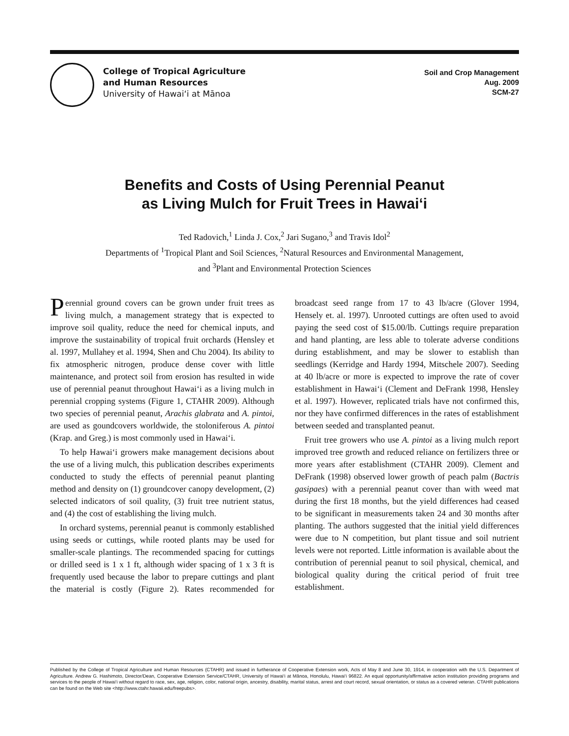College of Tropical Agriculture
and Human Resources
University of Hawai‘i at Mānoa
Soil and Crop Management
Aug. 2009
SCM-27
Benefits and Costs of Using Perennial Peanut
as Living Mulch for Fruit Trees in Hawai‘i
Ted Radovich,<sup>1</sup> Linda J. Cox,<sup>2</sup> Jari Sugano,<sup>3</sup> and Travis Idol<sup>2</sup>
Departments of <sup>1</sup>Tropical Plant and Soil Sciences, <sup>2</sup>Natural Resources and Environmental Management,
and <sup>3</sup>Plant and Environmental Protection Sciences
Perennial ground covers can be grown under fruit trees as living mulch, a management strategy that is expected to improve soil quality, reduce the need for chemical inputs, and improve the sustainability of tropical fruit orchards (Hensley et al. 1997, Mullahey et al. 1994, Shen and Chu 2004). Its ability to fix atmospheric nitrogen, produce dense cover with little maintenance, and protect soil from erosion has resulted in wide use of perennial peanut throughout Hawai‘i as a living mulch in perennial cropping systems (Figure 1, CTAHR 2009). Although two species of perennial peanut, Arachis glabrata and A. pintoi, are used as goundcovers worldwide, the stoloniferous A. pintoi (Krap. and Greg.) is most commonly used in Hawai‘i.
To help Hawai‘i growers make management decisions about the use of a living mulch, this publication describes experiments conducted to study the effects of perennial peanut planting method and density on (1) groundcover canopy development, (2) selected indicators of soil quality, (3) fruit tree nutrient status, and (4) the cost of establishing the living mulch.
In orchard systems, perennial peanut is commonly established using seeds or cuttings, while rooted plants may be used for smaller-scale plantings. The recommended spacing for cuttings or drilled seed is 1 x 1 ft, although wider spacing of 1 x 3 ft is frequently used because the labor to prepare cuttings and plant the material is costly (Figure 2). Rates recommended for broadcast seed range from 17 to 43 lb/acre (Glover 1994, Hensely et. al. 1997). Unrooted cuttings are often used to avoid paying the seed cost of $15.00/lb. Cuttings require preparation and hand planting, are less able to tolerate adverse conditions during establishment, and may be slower to establish than seedlings (Kerridge and Hardy 1994, Mitschele 2007). Seeding at 40 lb/acre or more is expected to improve the rate of cover establishment in Hawai‘i (Clement and DeFrank 1998, Hensley et al. 1997). However, replicated trials have not confirmed this, nor they have confirmed differences in the rates of establishment between seeded and transplanted peanut.
Fruit tree growers who use A. pintoi as a living mulch report improved tree growth and reduced reliance on fertilizers three or more years after establishment (CTAHR 2009). Clement and DeFrank (1998) observed lower growth of peach palm (Bactris gasipaes) with a perennial peanut cover than with weed mat during the first 18 months, but the yield differences had ceased to be significant in measurements taken 24 and 30 months after planting. The authors suggested that the initial yield differences were due to N competition, but plant tissue and soil nutrient levels were not reported. Little information is available about the contribution of perennial peanut to soil physical, chemical, and biological quality during the critical period of fruit tree establishment.
Published by the College of Tropical Agriculture and Human Resources (CTAHR) and issued in furtherance of Cooperative Extension work, Acts of May 8 and June 30, 1914, in cooperation with the U.S. Department of Agriculture. Andrew G. Hashimoto, Director/Dean, Cooperative Extension Service/CTAHR, University of Hawai‘i at Mānoa, Honolulu, Hawai‘i 96822. An equal opportunity/affirmative action institution providing programs and services to the people of Hawai‘i without regard to race, sex, age, religion, color, national origin, ancestry, disability, marital status, arrest and court record, sexual orientation, or status as a covered veteran. CTAHR publications can be found on the Web site <http://www.ctahr.hawaii.edu/freepubs>.